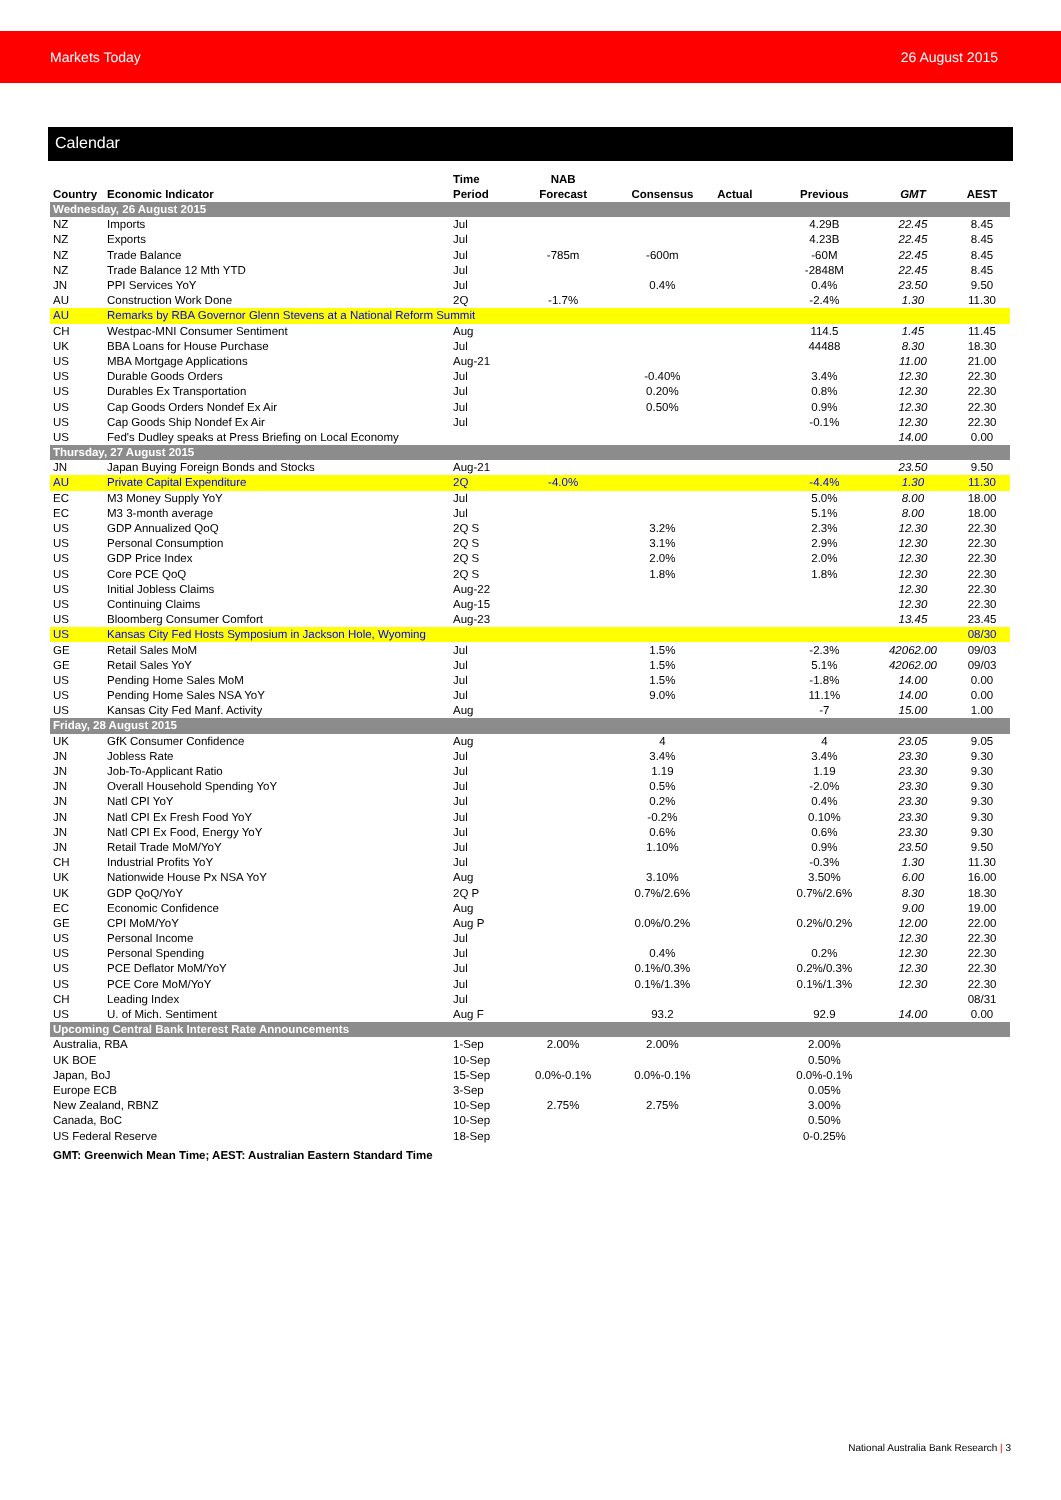Markets Today 26 August 2015
Calendar
| Country | Economic Indicator | Time Period | NAB Forecast | Consensus | Actual | Previous | GMT | AEST |
| --- | --- | --- | --- | --- | --- | --- | --- | --- |
| Wednesday, 26 August 2015 | | | | | | | | |
| NZ | Imports | Jul | | | | 4.29B | 22.45 | 8.45 |
| NZ | Exports | Jul | | | | 4.23B | 22.45 | 8.45 |
| NZ | Trade Balance | Jul | -785m | -600m | | -60M | 22.45 | 8.45 |
| NZ | Trade Balance 12 Mth YTD | Jul | | | | -2848M | 22.45 | 8.45 |
| JN | PPI Services YoY | Jul | | 0.4% | | 0.4% | 23.50 | 9.50 |
| AU | Construction Work Done | 2Q | -1.7% | | | -2.4% | 1.30 | 11.30 |
| AU | Remarks by RBA Governor Glenn Stevens at a National Reform Summit | | | | | | | |
| CH | Westpac-MNI Consumer Sentiment | Aug | | | | 114.5 | 1.45 | 11.45 |
| UK | BBA Loans for House Purchase | Jul | | | | 44488 | 8.30 | 18.30 |
| US | MBA Mortgage Applications | Aug-21 | | | | | 11.00 | 21.00 |
| US | Durable Goods Orders | Jul | | -0.40% | | 3.4% | 12.30 | 22.30 |
| US | Durables Ex Transportation | Jul | | 0.20% | | 0.8% | 12.30 | 22.30 |
| US | Cap Goods Orders Nondef Ex Air | Jul | | 0.50% | | 0.9% | 12.30 | 22.30 |
| US | Cap Goods Ship Nondef Ex Air | Jul | | | | -0.1% | 12.30 | 22.30 |
| US | Fed's Dudley speaks at Press Briefing on Local Economy | | | | | | 14.00 | 0.00 |
| Thursday, 27 August 2015 | | | | | | | | |
| JN | Japan Buying Foreign Bonds and Stocks | Aug-21 | | | | | 23.50 | 9.50 |
| AU | Private Capital Expenditure | 2Q | -4.0% | | | -4.4% | 1.30 | 11.30 |
| EC | M3 Money Supply YoY | Jul | | | | 5.0% | 8.00 | 18.00 |
| EC | M3 3-month average | Jul | | | | 5.1% | 8.00 | 18.00 |
| US | GDP Annualized QoQ | 2Q S | | 3.2% | | 2.3% | 12.30 | 22.30 |
| US | Personal Consumption | 2Q S | | 3.1% | | 2.9% | 12.30 | 22.30 |
| US | GDP Price Index | 2Q S | | 2.0% | | 2.0% | 12.30 | 22.30 |
| US | Core PCE QoQ | 2Q S | | 1.8% | | 1.8% | 12.30 | 22.30 |
| US | Initial Jobless Claims | Aug-22 | | | | | 12.30 | 22.30 |
| US | Continuing Claims | Aug-15 | | | | | 12.30 | 22.30 |
| US | Bloomberg Consumer Comfort | Aug-23 | | | | | 13.45 | 23.45 |
| US | Kansas City Fed Hosts Symposium in Jackson Hole, Wyoming | | | | | | | 08/30 |
| GE | Retail Sales MoM | Jul | | 1.5% | | -2.3% | 42062.00 | 09/03 |
| GE | Retail Sales YoY | Jul | | 1.5% | | 5.1% | 42062.00 | 09/03 |
| US | Pending Home Sales MoM | Jul | | 1.5% | | -1.8% | 14.00 | 0.00 |
| US | Pending Home Sales NSA YoY | Jul | | 9.0% | | 11.1% | 14.00 | 0.00 |
| US | Kansas City Fed Manf. Activity | Aug | | | | -7 | 15.00 | 1.00 |
| Friday, 28 August 2015 | | | | | | | | |
| UK | GfK Consumer Confidence | Aug | | 4 | | 4 | 23.05 | 9.05 |
| JN | Jobless Rate | Jul | | 3.4% | | 3.4% | 23.30 | 9.30 |
| JN | Job-To-Applicant Ratio | Jul | | 1.19 | | 1.19 | 23.30 | 9.30 |
| JN | Overall Household Spending YoY | Jul | | 0.5% | | -2.0% | 23.30 | 9.30 |
| JN | Natl CPI YoY | Jul | | 0.2% | | 0.4% | 23.30 | 9.30 |
| JN | Natl CPI Ex Fresh Food YoY | Jul | | -0.2% | | 0.10% | 23.30 | 9.30 |
| JN | Natl CPI Ex Food, Energy YoY | Jul | | 0.6% | | 0.6% | 23.30 | 9.30 |
| JN | Retail Trade MoM/YoY | Jul | | 1.10% | | 0.9% | 23.50 | 9.50 |
| CH | Industrial Profits YoY | Jul | | | | -0.3% | 1.30 | 11.30 |
| UK | Nationwide House Px NSA YoY | Aug | | 3.10% | | 3.50% | 6.00 | 16.00 |
| UK | GDP QoQ/YoY | 2Q P | | 0.7%/2.6% | | 0.7%/2.6% | 8.30 | 18.30 |
| EC | Economic Confidence | Aug | | | | | 9.00 | 19.00 |
| GE | CPI MoM/YoY | Aug P | | 0.0%/0.2% | | 0.2%/0.2% | 12.00 | 22.00 |
| US | Personal Income | Jul | | | | | 12.30 | 22.30 |
| US | Personal Spending | Jul | | 0.4% | | 0.2% | 12.30 | 22.30 |
| US | PCE Deflator MoM/YoY | Jul | | 0.1%/0.3% | | 0.2%/0.3% | 12.30 | 22.30 |
| US | PCE Core MoM/YoY | Jul | | 0.1%/1.3% | | 0.1%/1.3% | 12.30 | 22.30 |
| CH | Leading Index | Jul | | | | | | 08/31 |
| US | U. of Mich. Sentiment | Aug F | | 93.2 | | 92.9 | 14.00 | 0.00 |
| Upcoming Central Bank Interest Rate Announcements | | | | | | | | |
| Australia, RBA | | 1-Sep | 2.00% | 2.00% | | 2.00% | | |
| UK BOE | | 10-Sep | | | | 0.50% | | |
| Japan, BoJ | | 15-Sep | 0.0%-0.1% | 0.0%-0.1% | | 0.0%-0.1% | | |
| Europe ECB | | 3-Sep | | | | 0.05% | | |
| New Zealand, RBNZ | | 10-Sep | 2.75% | 2.75% | | 3.00% | | |
| Canada, BoC | | 10-Sep | | | | 0.50% | | |
| US Federal Reserve | | 18-Sep | | | | 0-0.25% | | |
| GMT: Greenwich Mean Time; AEST: Australian Eastern Standard Time | | | | | | | | |
National Australia Bank Research | 3